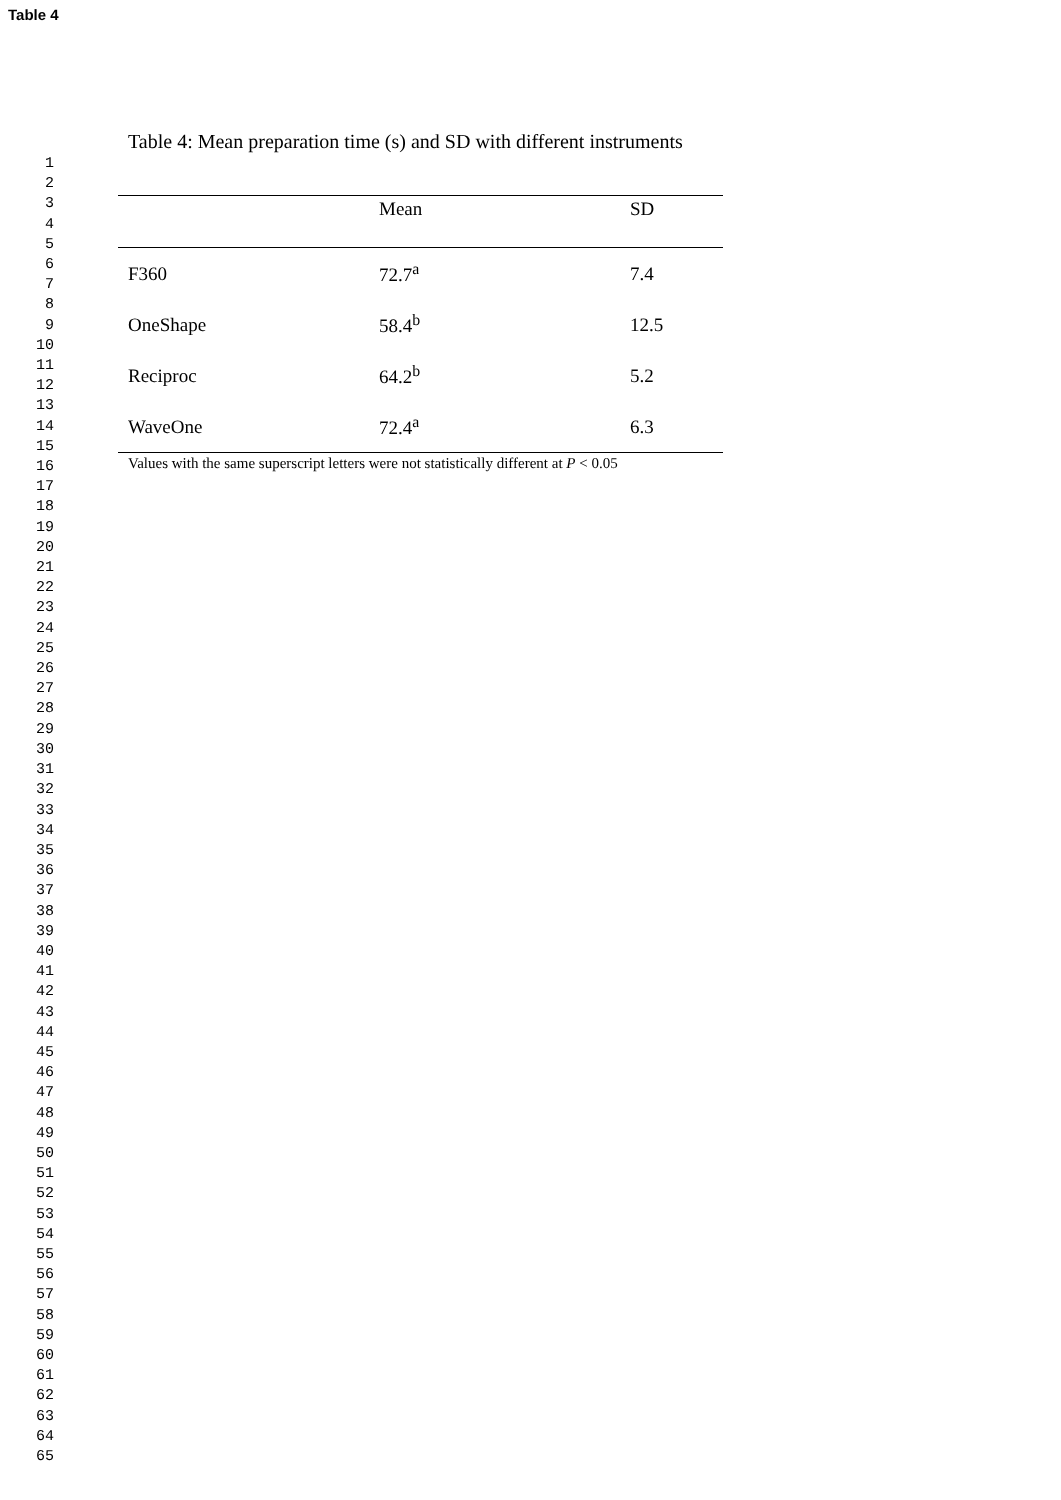Table 4
1
2
3
4
5
6
7
8
9
10
11
12
13
14
15
16
17
18
19
20
21
22
23
24
25
26
27
28
29
30
31
32
33
34
35
36
37
38
39
40
41
42
43
44
45
46
47
48
49
50
51
52
53
54
55
56
57
58
59
60
61
62
63
64
65
Table 4: Mean preparation time (s) and SD with different instruments
| | Mean | SD |
| --- | --- | --- |
| F360 | 72.7<sup>a</sup> | 7.4 |
| OneShape | 58.4<sup>b</sup> | 12.5 |
| Reciproc | 64.2<sup>b</sup> | 5.2 |
| WaveOne | 72.4<sup>a</sup> | 6.3 |
| Values with the same superscript letters were not statistically different at P < 0.05 | | |